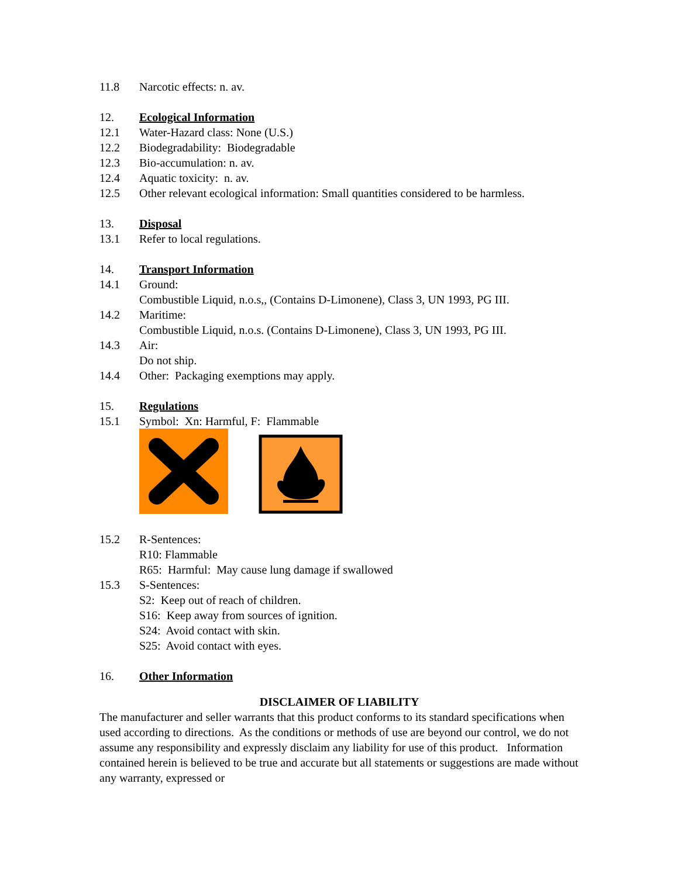11.8 Narcotic effects: n. av.
12. Ecological Information
12.1 Water-Hazard class: None (U.S.)
12.2 Biodegradability: Biodegradable
12.3 Bio-accumulation: n. av.
12.4 Aquatic toxicity: n. av.
12.5 Other relevant ecological information: Small quantities considered to be harmless.
13. Disposal
13.1 Refer to local regulations.
14. Transport Information
14.1 Ground:
Combustible Liquid, n.o.s,, (Contains D-Limonene), Class 3, UN 1993, PG III.
14.2 Maritime:
Combustible Liquid, n.o.s. (Contains D-Limonene), Class 3, UN 1993, PG III.
14.3 Air:
Do not ship.
14.4 Other: Packaging exemptions may apply.
15. Regulations
15.1 Symbol: Xn: Harmful, F: Flammable
15.2 R-Sentences:
R10: Flammable
R65: Harmful: May cause lung damage if swallowed
15.3 S-Sentences:
S2: Keep out of reach of children.
S16: Keep away from sources of ignition.
S24: Avoid contact with skin.
S25: Avoid contact with eyes.
16. Other Information
DISCLAIMER OF LIABILITY
The manufacturer and seller warrants that this product conforms to its standard specifications when used according to directions. As the conditions or methods of use are beyond our control, we do not assume any responsibility and expressly disclaim any liability for use of this product. Information contained herein is believed to be true and accurate but all statements or suggestions are made without any warranty, expressed or